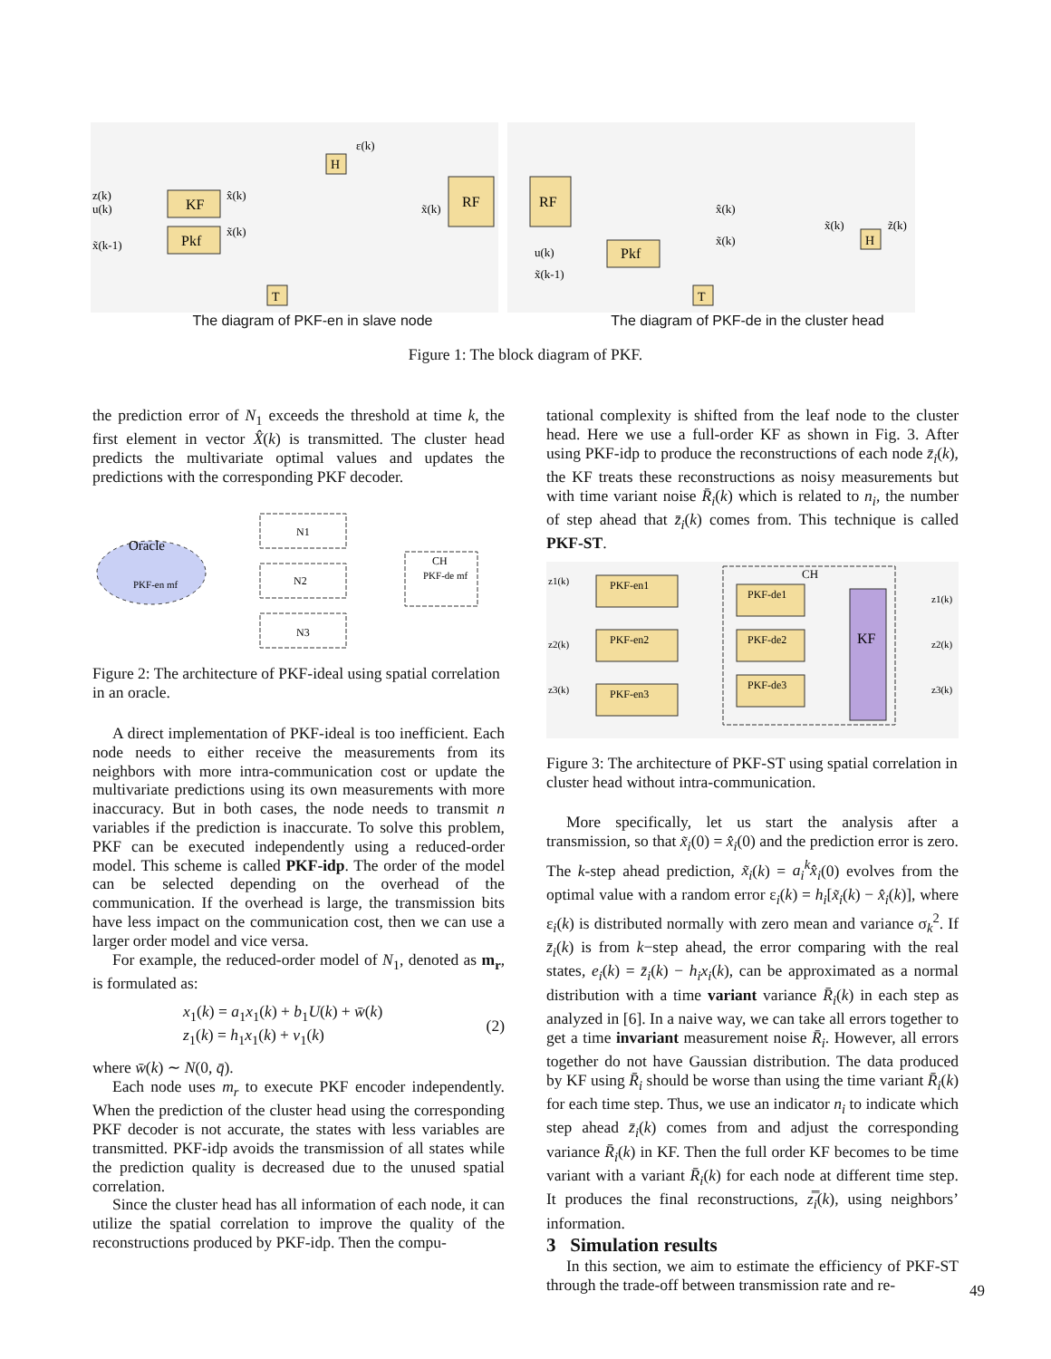KF
Pkf
z(k)
u(k)
x̃(k-1)
x̂(k)
x̃(k)
H
ε(k)
RF
x̃(k)
T
RF
Pkf
u(k)
x̃(k-1)
x̂(k)
x̃(k)
x̃(k)
H
z̃(k)
T
The diagram of PKF-en in slave node The diagram of PKF-de in the cluster head
Figure 1: The block diagram of PKF.
the prediction error of N<sub>1</sub> exceeds the threshold at time k, the first element in vector X̂(k) is transmitted. The cluster head predicts the multivariate optimal values and updates the predictions with the corresponding PKF decoder.
Oracle
PKF-en mf
N1
N2
N3
CH
PKF-de mf
Figure 2: The architecture of PKF-ideal using spatial correlation in an oracle.
A direct implementation of PKF-ideal is too inefficient. Each node needs to either receive the measurements from its neighbors with more intra-communication cost or update the multivariate predictions using its own measurements with more inaccuracy. But in both cases, the node needs to transmit n variables if the prediction is inaccurate. To solve this problem, PKF can be executed independently using a reduced-order model. This scheme is called PKF-idp. The order of the model can be selected depending on the overhead of the communication. If the overhead is large, the transmission bits have less impact on the communication cost, then we can use a larger order model and vice versa.
For example, the reduced-order model of N<sub>1</sub>, denoted as m<sub>r</sub>, is formulated as:
x<sub>1</sub>(k) = a<sub>1</sub>x<sub>1</sub>(k) + b<sub>1</sub>U(k) + w̄(k)
z<sub>1</sub>(k) = h<sub>1</sub>x<sub>1</sub>(k) + v<sub>1</sub>(k)
(2)
where w̄(k) ∼ N(0, q̄).
Each node uses m<sub>r</sub> to execute PKF encoder independently. When the prediction of the cluster head using the corresponding PKF decoder is not accurate, the states with less variables are transmitted. PKF-idp avoids the transmission of all states while the prediction quality is decreased due to the unused spatial correlation.
Since the cluster head has all information of each node, it can utilize the spatial correlation to improve the quality of the reconstructions produced by PKF-idp. Then the compu-
tational complexity is shifted from the leaf node to the cluster head. Here we use a full-order KF as shown in Fig. 3. After using PKF-idp to produce the reconstructions of each node z̄<sub>i</sub>(k), the KF treats these reconstructions as noisy measurements but with time variant noise R̄<sub>i</sub>(k) which is related to n<sub>i</sub>, the number of step ahead that z̄<sub>i</sub>(k) comes from. This technique is called PKF-ST.
z1(k)
z2(k)
z3(k)
PKF-en1
PKF-en2
PKF-en3
CH
PKF-de1
PKF-de2
PKF-de3
KF
z1(k)
z2(k)
z3(k)
Figure 3: The architecture of PKF-ST using spatial correlation in cluster head without intra-communication.
More specifically, let us start the analysis after a transmission, so that x̃<sub>i</sub>(0) = x̂<sub>i</sub>(0) and the prediction error is zero. The k-step ahead prediction, x̃<sub>i</sub>(k) = a<sub>i</sub><sup>k</sup>x̂<sub>i</sub>(0) evolves from the optimal value with a random error ε<sub>i</sub>(k) = h<sub>i</sub>[x̃<sub>i</sub>(k) − x̂<sub>i</sub>(k)], where ε<sub>i</sub>(k) is distributed normally with zero mean and variance σ<sub>k</sub><sup>2</sup>. If z̄<sub>i</sub>(k) is from k−step ahead, the error comparing with the real states, e<sub>i</sub>(k) = z̄<sub>i</sub>(k) − h<sub>i</sub>x<sub>i</sub>(k), can be approximated as a normal distribution with a time variant variance R̄<sub>i</sub>(k) in each step as analyzed in [6]. In a naive way, we can take all errors together to get a time invariant measurement noise R̄<sub>i</sub>. However, all errors together do not have Gaussian distribution. The data produced by KF using R̄<sub>i</sub> should be worse than using the time variant R̄<sub>i</sub>(k) for each time step. Thus, we use an indicator n<sub>i</sub> to indicate which step ahead z̄<sub>i</sub>(k) comes from and adjust the corresponding variance R̄<sub>i</sub>(k) in KF. Then the full order KF becomes to be time variant with a variant R̄<sub>i</sub>(k) for each node at different time step. It produces the final reconstructions, z̿<sub>i</sub>(k), using neighbors’ information.
3 Simulation results
In this section, we aim to estimate the efficiency of PKF-ST through the trade-off between transmission rate and re-
49